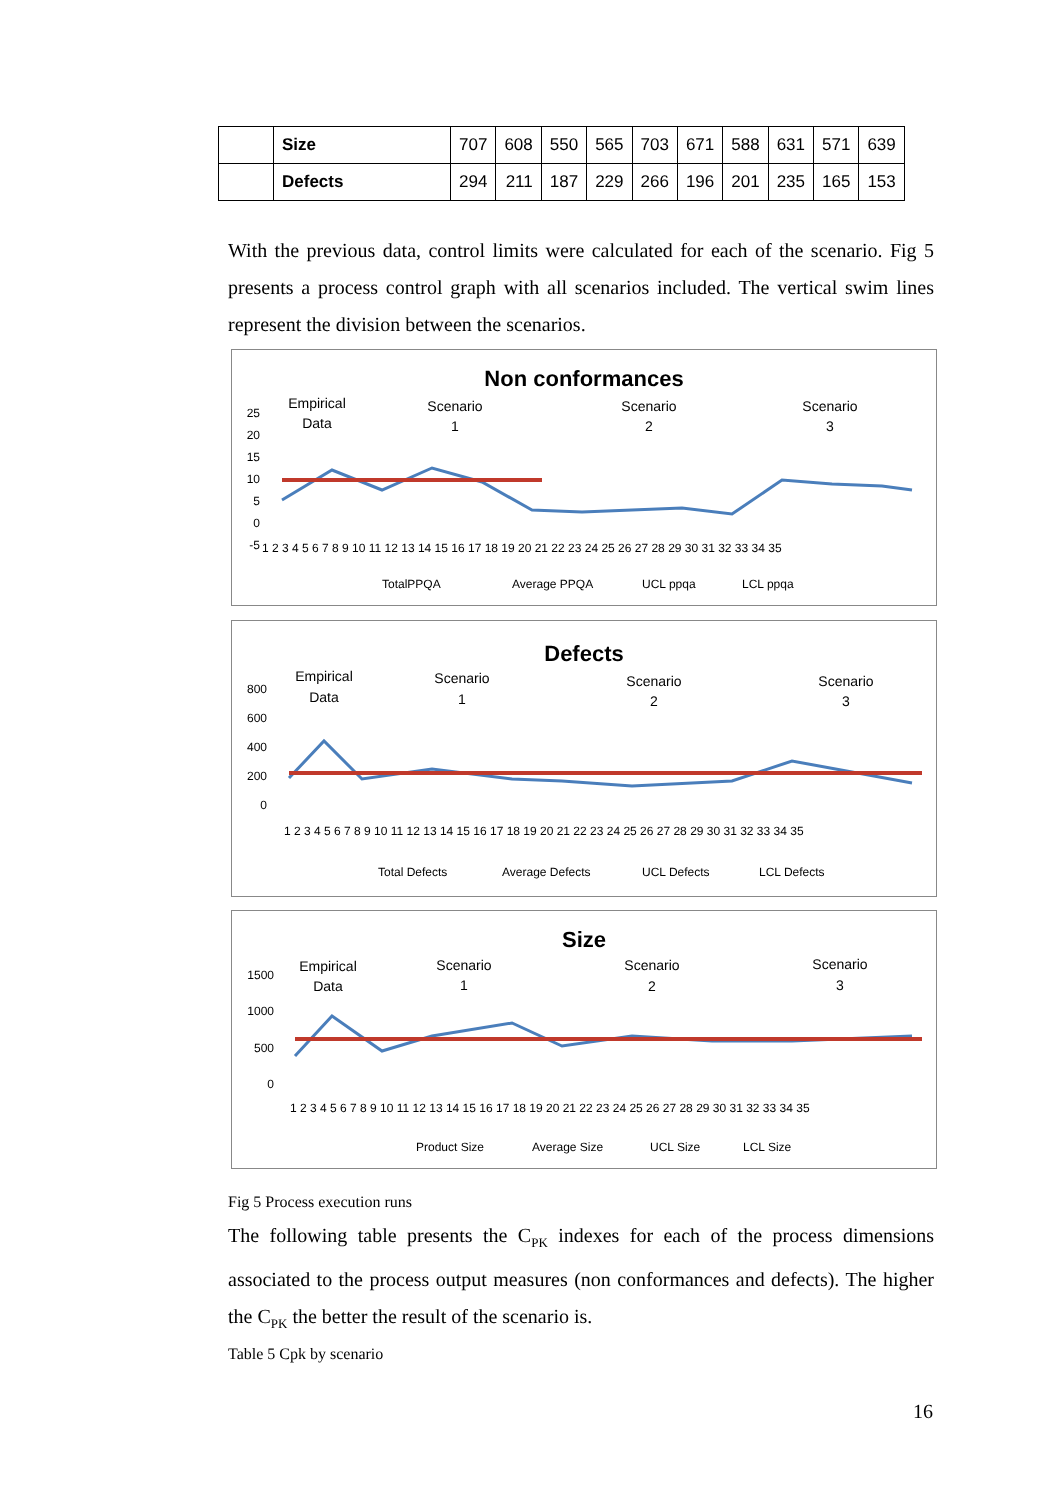| | Size | 707 | 608 | 550 | 565 | 703 | 671 | 588 | 631 | 571 | 639 |
| | Defects | 294 | 211 | 187 | 229 | 266 | 196 | 201 | 235 | 165 | 153 |
With the previous data, control limits were calculated for each of the scenario. Fig 5 presents a process control graph with all scenarios included. The vertical swim lines represent the division between the scenarios.
Non conformances
Empirical
Data
Scenario
1
Scenario
2
Scenario
3
25
20
15
10
5
0
-5
1 2 3 4 5 6 7 8 9 10 11 12 13 14 15 16 17 18 19 20 21 22 23 24 25 26 27 28 29 30 31 32 33 34 35
TotalPPQA
Average PPQA
UCL ppqa
LCL ppqa
Defects
Empirical
Data
Scenario
1
Scenario
2
Scenario
3
800
600
400
200
0
1 2 3 4 5 6 7 8 9 10 11 12 13 14 15 16 17 18 19 20 21 22 23 24 25 26 27 28 29 30 31 32 33 34 35
Total Defects
Average Defects
UCL Defects
LCL Defects
Size
Empirical
Data
Scenario
1
Scenario
2
Scenario
3
1500
1000
500
0
1 2 3 4 5 6 7 8 9 10 11 12 13 14 15 16 17 18 19 20 21 22 23 24 25 26 27 28 29 30 31 32 33 34 35
Product Size
Average Size
UCL Size
LCL Size
Fig 5 Process execution runs
The following table presents the C<sub>PK</sub> indexes for each of the process dimensions associated to the process output measures (non conformances and defects). The higher the C<sub>PK</sub> the better the result of the scenario is.
Table 5 Cpk by scenario
16